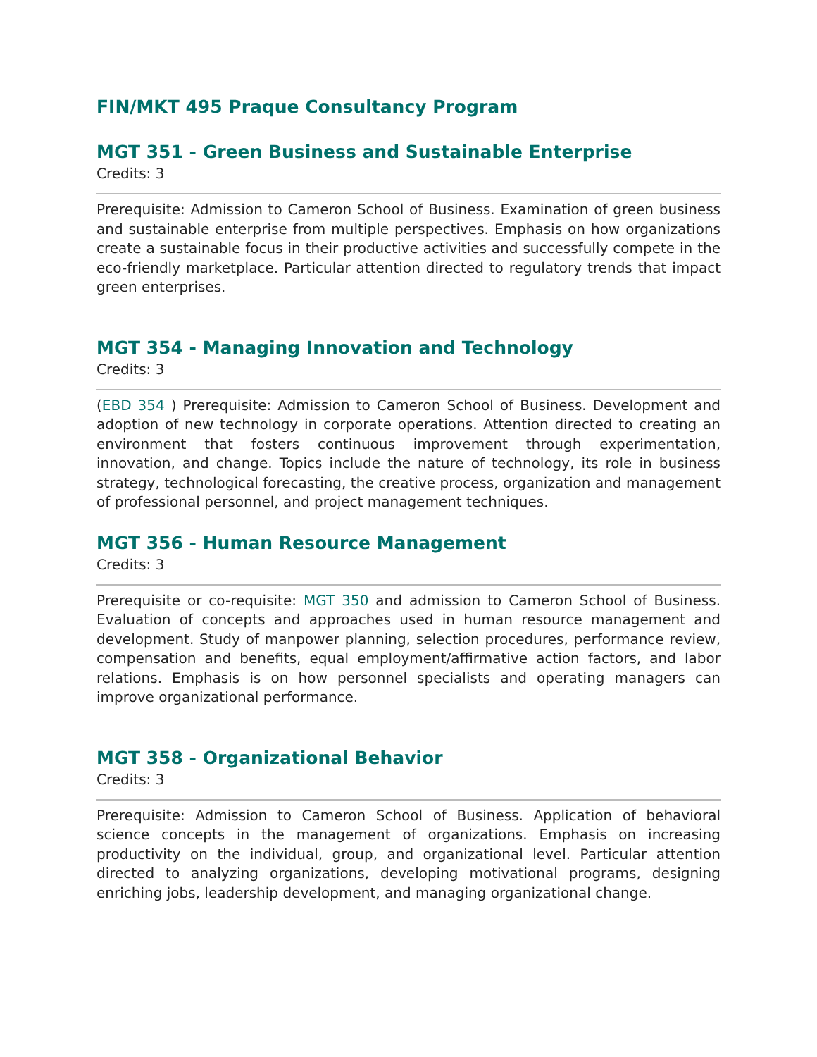FIN/MKT 495 Praque Consultancy Program
MGT 351 - Green Business and Sustainable Enterprise
Credits: 3
Prerequisite: Admission to Cameron School of Business. Examination of green business and sustainable enterprise from multiple perspectives. Emphasis on how organizations create a sustainable focus in their productive activities and successfully compete in the eco-friendly marketplace. Particular attention directed to regulatory trends that impact green enterprises.
MGT 354 - Managing Innovation and Technology
Credits: 3
(EBD 354 ) Prerequisite: Admission to Cameron School of Business. Development and adoption of new technology in corporate operations. Attention directed to creating an environment that fosters continuous improvement through experimentation, innovation, and change. Topics include the nature of technology, its role in business strategy, technological forecasting, the creative process, organization and management of professional personnel, and project management techniques.
MGT 356 - Human Resource Management
Credits: 3
Prerequisite or co-requisite: MGT 350 and admission to Cameron School of Business. Evaluation of concepts and approaches used in human resource management and development. Study of manpower planning, selection procedures, performance review, compensation and benefits, equal employment/affirmative action factors, and labor relations. Emphasis is on how personnel specialists and operating managers can improve organizational performance.
MGT 358 - Organizational Behavior
Credits: 3
Prerequisite: Admission to Cameron School of Business. Application of behavioral science concepts in the management of organizations. Emphasis on increasing productivity on the individual, group, and organizational level. Particular attention directed to analyzing organizations, developing motivational programs, designing enriching jobs, leadership development, and managing organizational change.